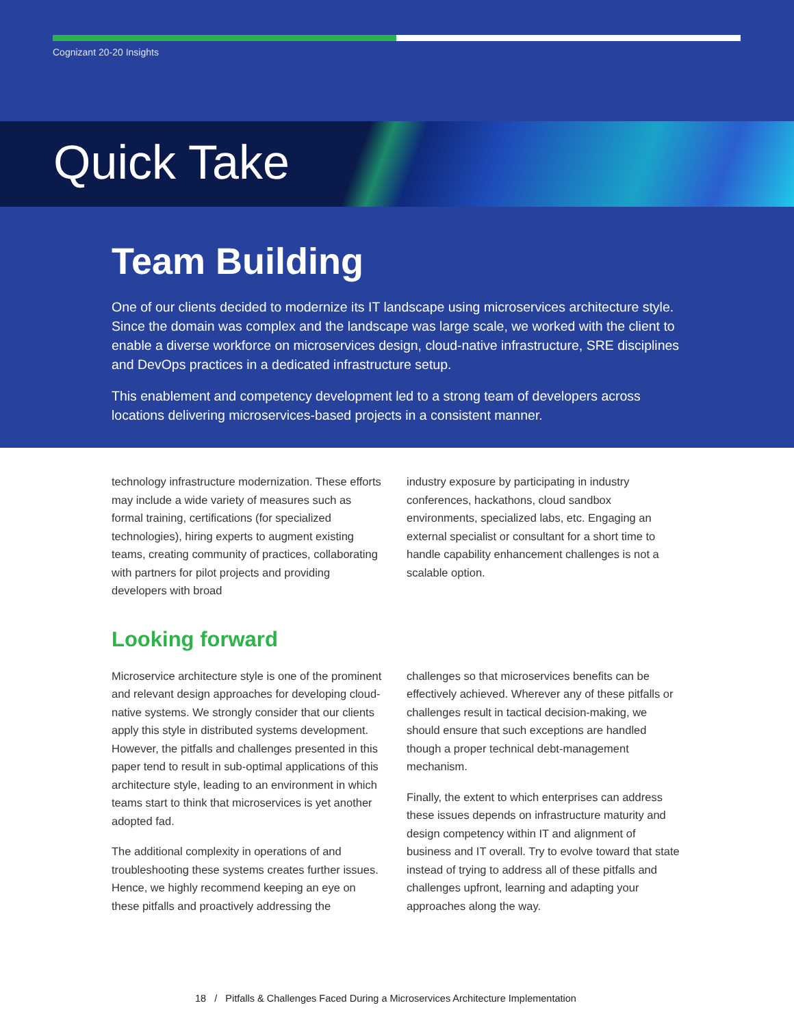Cognizant 20-20 Insights
Quick Take
Team Building
One of our clients decided to modernize its IT landscape using microservices architecture style. Since the domain was complex and the landscape was large scale, we worked with the client to enable a diverse workforce on microservices design, cloud-native infrastructure, SRE disciplines and DevOps practices in a dedicated infrastructure setup.
This enablement and competency development led to a strong team of developers across locations delivering microservices-based projects in a consistent manner.
technology infrastructure modernization. These efforts may include a wide variety of measures such as formal training, certifications (for specialized technologies), hiring experts to augment existing teams, creating community of practices, collaborating with partners for pilot projects and providing developers with broad
industry exposure by participating in industry conferences, hackathons, cloud sandbox environments, specialized labs, etc. Engaging an external specialist or consultant for a short time to handle capability enhancement challenges is not a scalable option.
Looking forward
Microservice architecture style is one of the prominent and relevant design approaches for developing cloud-native systems. We strongly consider that our clients apply this style in distributed systems development. However, the pitfalls and challenges presented in this paper tend to result in sub-optimal applications of this architecture style, leading to an environment in which teams start to think that microservices is yet another adopted fad.
The additional complexity in operations of and troubleshooting these systems creates further issues. Hence, we highly recommend keeping an eye on these pitfalls and proactively addressing the
challenges so that microservices benefits can be effectively achieved. Wherever any of these pitfalls or challenges result in tactical decision-making, we should ensure that such exceptions are handled though a proper technical debt-management mechanism.
Finally, the extent to which enterprises can address these issues depends on infrastructure maturity and design competency within IT and alignment of business and IT overall. Try to evolve toward that state instead of trying to address all of these pitfalls and challenges upfront, learning and adapting your approaches along the way.
18 / Pitfalls & Challenges Faced During a Microservices Architecture Implementation